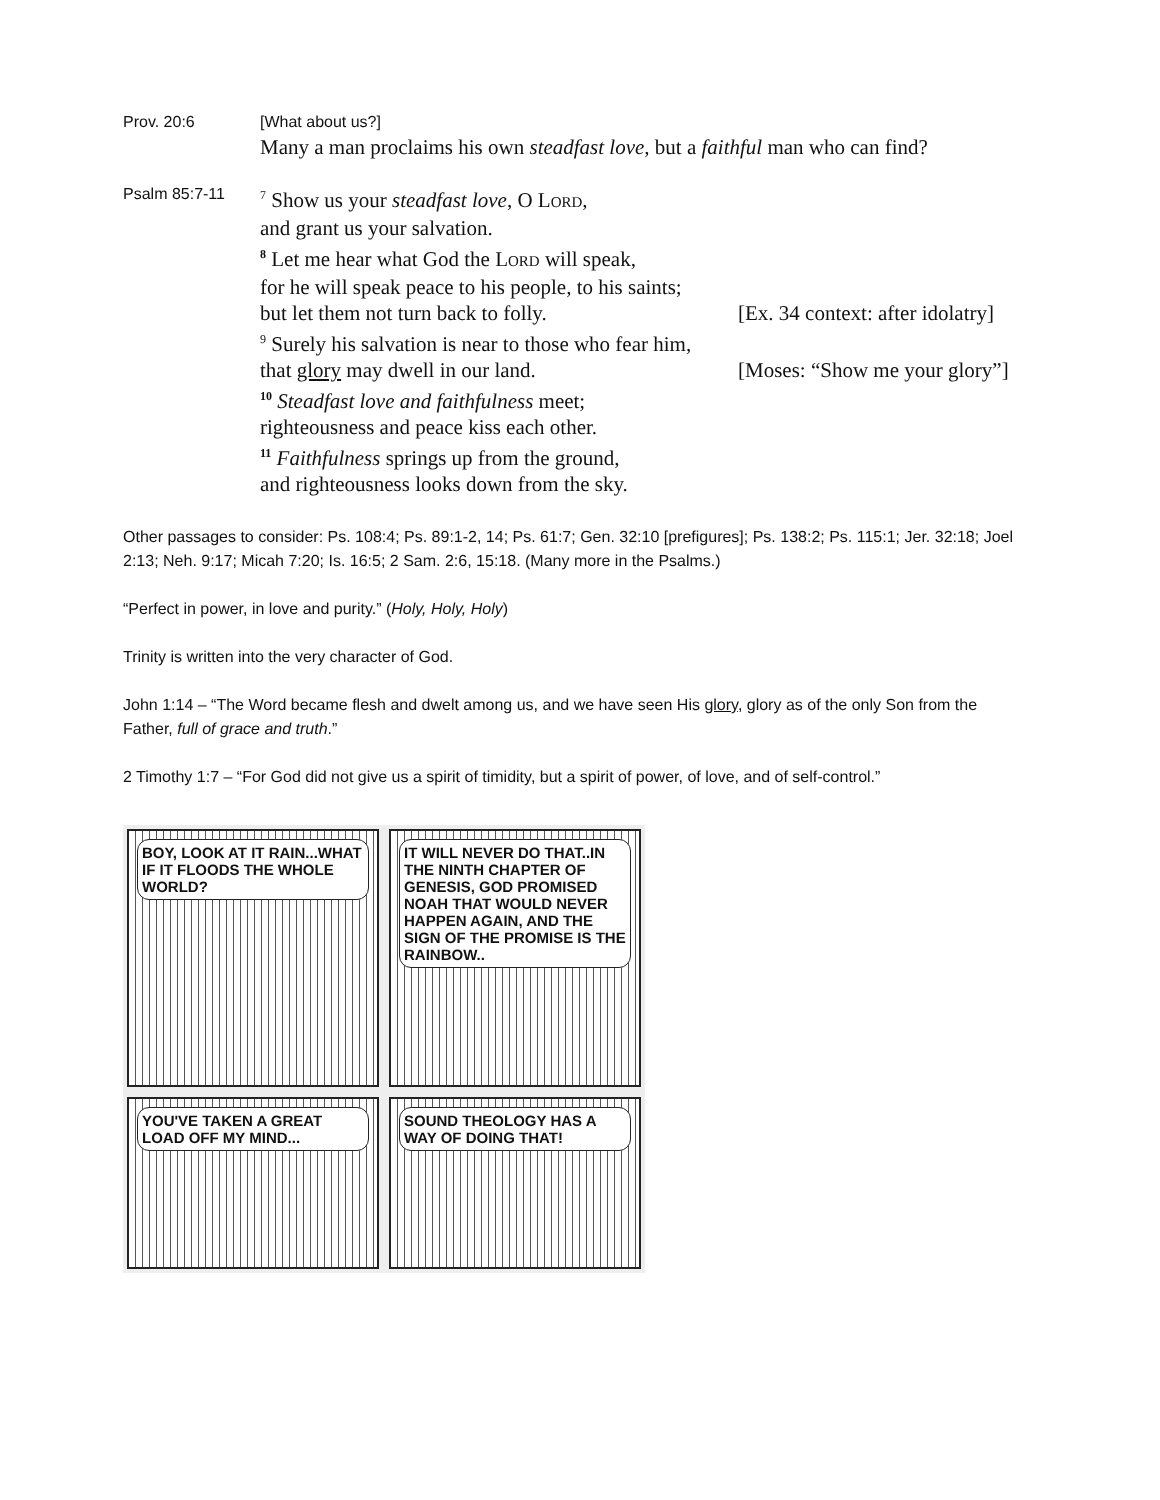Prov. 20:6
[What about us?]
Many a man proclaims his own steadfast love, but a faithful man who can find?
Psalm 85:7-11
<sup>7</sup> Show us your steadfast love, O LORD,
and grant us your salvation.
<sup>8</sup> Let me hear what God the LORD will speak,
for he will speak peace to his people, to his saints;
but let them not turn back to folly. [Ex. 34 context: after idolatry]
<sup>9</sup> Surely his salvation is near to those who fear him,
that glory may dwell in our land. [Moses: “Show me your glory”]
<sup>10</sup> Steadfast love and faithfulness meet;
righteousness and peace kiss each other.
<sup>11</sup> Faithfulness springs up from the ground,
and righteousness looks down from the sky.
Other passages to consider: Ps. 108:4; Ps. 89:1-2, 14; Ps. 61:7; Gen. 32:10 [prefigures]; Ps. 138:2; Ps. 115:1; Jer. 32:18; Joel 2:13; Neh. 9:17; Micah 7:20; Is. 16:5; 2 Sam. 2:6, 15:18. (Many more in the Psalms.)
“Perfect in power, in love and purity.” (Holy, Holy, Holy)
Trinity is written into the very character of God.
John 1:14 – “The Word became flesh and dwelt among us, and we have seen His glory, glory as of the only Son from the Father, full of grace and truth.”
2 Timothy 1:7 – “For God did not give us a spirit of timidity, but a spirit of power, of love, and of self-control.”
BOY, LOOK AT IT RAIN...WHAT IF IT FLOODS THE WHOLE WORLD?
IT WILL NEVER DO THAT..IN THE NINTH CHAPTER OF GENESIS, GOD PROMISED NOAH THAT WOULD NEVER HAPPEN AGAIN, AND THE SIGN OF THE PROMISE IS THE RAINBOW..
YOU'VE TAKEN A GREAT LOAD OFF MY MIND...
SOUND THEOLOGY HAS A WAY OF DOING THAT!